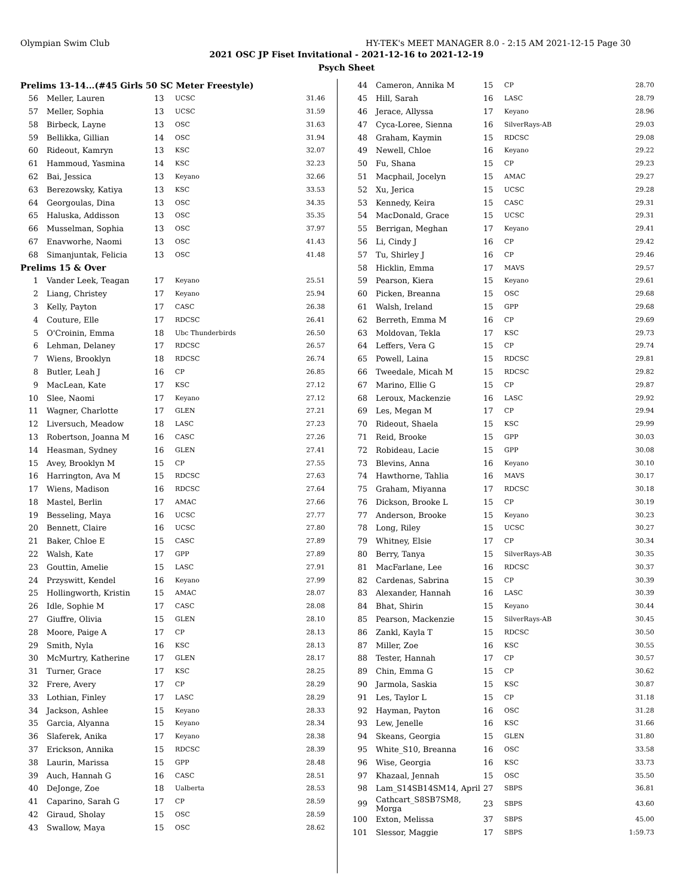Olympian Swim Club HY-TEK's MEET MANAGER 8.0 - 2:15 AM 2021-12-15 Page 30
2021 OSC JP Fiset Invitational - 2021-12-16 to 2021-12-19
Psych Sheet
| Prelims 13-14...(#45 Girls 50 SC Meter Freestyle) | | | | |
| 56 | Meller, Lauren | 13 | UCSC | 31.46 |
| 57 | Meller, Sophia | 13 | UCSC | 31.59 |
| 58 | Birbeck, Layne | 13 | OSC | 31.63 |
| 59 | Bellikka, Gillian | 14 | OSC | 31.94 |
| 60 | Rideout, Kamryn | 13 | KSC | 32.07 |
| 61 | Hammoud, Yasmina | 14 | KSC | 32.23 |
| 62 | Bai, Jessica | 13 | Keyano | 32.66 |
| 63 | Berezowsky, Katiya | 13 | KSC | 33.53 |
| 64 | Georgoulas, Dina | 13 | OSC | 34.35 |
| 65 | Haluska, Addisson | 13 | OSC | 35.35 |
| 66 | Musselman, Sophia | 13 | OSC | 37.97 |
| 67 | Enavworhe, Naomi | 13 | OSC | 41.43 |
| 68 | Simanjuntak, Felicia | 13 | OSC | 41.48 |
| Prelims 15 & Over | | | | |
| 1 | Vander Leek, Teagan | 17 | Keyano | 25.51 |
| 2 | Liang, Christey | 17 | Keyano | 25.94 |
| 3 | Kelly, Payton | 17 | CASC | 26.38 |
| 4 | Couture, Elle | 17 | RDCSC | 26.41 |
| 5 | O'Croinin, Emma | 18 | Ubc Thunderbirds | 26.50 |
| 6 | Lehman, Delaney | 17 | RDCSC | 26.57 |
| 7 | Wiens, Brooklyn | 18 | RDCSC | 26.74 |
| 8 | Butler, Leah J | 16 | CP | 26.85 |
| 9 | MacLean, Kate | 17 | KSC | 27.12 |
| 10 | Slee, Naomi | 17 | Keyano | 27.12 |
| 11 | Wagner, Charlotte | 17 | GLEN | 27.21 |
| 12 | Liversuch, Meadow | 18 | LASC | 27.23 |
| 13 | Robertson, Joanna M | 16 | CASC | 27.26 |
| 14 | Heasman, Sydney | 16 | GLEN | 27.41 |
| 15 | Avey, Brooklyn M | 15 | CP | 27.55 |
| 16 | Harrington, Ava M | 15 | RDCSC | 27.63 |
| 17 | Wiens, Madison | 16 | RDCSC | 27.64 |
| 18 | Mastel, Berlin | 17 | AMAC | 27.66 |
| 19 | Besseling, Maya | 16 | UCSC | 27.77 |
| 20 | Bennett, Claire | 16 | UCSC | 27.80 |
| 21 | Baker, Chloe E | 15 | CASC | 27.89 |
| 22 | Walsh, Kate | 17 | GPP | 27.89 |
| 23 | Gouttin, Amelie | 15 | LASC | 27.91 |
| 24 | Przyswitt, Kendel | 16 | Keyano | 27.99 |
| 25 | Hollingworth, Kristin | 15 | AMAC | 28.07 |
| 26 | Idle, Sophie M | 17 | CASC | 28.08 |
| 27 | Giuffre, Olivia | 15 | GLEN | 28.10 |
| 28 | Moore, Paige A | 17 | CP | 28.13 |
| 29 | Smith, Nyla | 16 | KSC | 28.13 |
| 30 | McMurtry, Katherine | 17 | GLEN | 28.17 |
| 31 | Turner, Grace | 17 | KSC | 28.25 |
| 32 | Frere, Avery | 17 | CP | 28.29 |
| 33 | Lothian, Finley | 17 | LASC | 28.29 |
| 34 | Jackson, Ashlee | 15 | Keyano | 28.33 |
| 35 | Garcia, Alyanna | 15 | Keyano | 28.34 |
| 36 | Slaferek, Anika | 17 | Keyano | 28.38 |
| 37 | Erickson, Annika | 15 | RDCSC | 28.39 |
| 38 | Laurin, Marissa | 15 | GPP | 28.48 |
| 39 | Auch, Hannah G | 16 | CASC | 28.51 |
| 40 | DeJonge, Zoe | 18 | Ualberta | 28.53 |
| 41 | Caparino, Sarah G | 17 | CP | 28.59 |
| 42 | Giraud, Sholay | 15 | OSC | 28.59 |
| 43 | Swallow, Maya | 15 | OSC | 28.62 |
| 44 | Cameron, Annika M | 15 | CP | 28.70 |
| 45 | Hill, Sarah | 16 | LASC | 28.79 |
| 46 | Jerace, Allyssa | 17 | Keyano | 28.96 |
| 47 | Cyca-Loree, Sienna | 16 | SilverRays-AB | 29.03 |
| 48 | Graham, Kaymin | 15 | RDCSC | 29.08 |
| 49 | Newell, Chloe | 16 | Keyano | 29.22 |
| 50 | Fu, Shana | 15 | CP | 29.23 |
| 51 | Macphail, Jocelyn | 15 | AMAC | 29.27 |
| 52 | Xu, Jerica | 15 | UCSC | 29.28 |
| 53 | Kennedy, Keira | 15 | CASC | 29.31 |
| 54 | MacDonald, Grace | 15 | UCSC | 29.31 |
| 55 | Berrigan, Meghan | 17 | Keyano | 29.41 |
| 56 | Li, Cindy J | 16 | CP | 29.42 |
| 57 | Tu, Shirley J | 16 | CP | 29.46 |
| 58 | Hicklin, Emma | 17 | MAVS | 29.57 |
| 59 | Pearson, Kiera | 15 | Keyano | 29.61 |
| 60 | Picken, Breanna | 15 | OSC | 29.68 |
| 61 | Walsh, Ireland | 15 | GPP | 29.68 |
| 62 | Berreth, Emma M | 16 | CP | 29.69 |
| 63 | Moldovan, Tekla | 17 | KSC | 29.73 |
| 64 | Leffers, Vera G | 15 | CP | 29.74 |
| 65 | Powell, Laina | 15 | RDCSC | 29.81 |
| 66 | Tweedale, Micah M | 15 | RDCSC | 29.82 |
| 67 | Marino, Ellie G | 15 | CP | 29.87 |
| 68 | Leroux, Mackenzie | 16 | LASC | 29.92 |
| 69 | Les, Megan M | 17 | CP | 29.94 |
| 70 | Rideout, Shaela | 15 | KSC | 29.99 |
| 71 | Reid, Brooke | 15 | GPP | 30.03 |
| 72 | Robideau, Lacie | 15 | GPP | 30.08 |
| 73 | Blevins, Anna | 16 | Keyano | 30.10 |
| 74 | Hawthorne, Tahlia | 16 | MAVS | 30.17 |
| 75 | Graham, Miyanna | 17 | RDCSC | 30.18 |
| 76 | Dickson, Brooke L | 15 | CP | 30.19 |
| 77 | Anderson, Brooke | 15 | Keyano | 30.23 |
| 78 | Long, Riley | 15 | UCSC | 30.27 |
| 79 | Whitney, Elsie | 17 | CP | 30.34 |
| 80 | Berry, Tanya | 15 | SilverRays-AB | 30.35 |
| 81 | MacFarlane, Lee | 16 | RDCSC | 30.37 |
| 82 | Cardenas, Sabrina | 15 | CP | 30.39 |
| 83 | Alexander, Hannah | 16 | LASC | 30.39 |
| 84 | Bhat, Shirin | 15 | Keyano | 30.44 |
| 85 | Pearson, Mackenzie | 15 | SilverRays-AB | 30.45 |
| 86 | Zankl, Kayla T | 15 | RDCSC | 30.50 |
| 87 | Miller, Zoe | 16 | KSC | 30.55 |
| 88 | Tester, Hannah | 17 | CP | 30.57 |
| 89 | Chin, Emma G | 15 | CP | 30.62 |
| 90 | Jarmola, Saskia | 15 | KSC | 30.87 |
| 91 | Les, Taylor L | 15 | CP | 31.18 |
| 92 | Hayman, Payton | 16 | OSC | 31.28 |
| 93 | Lew, Jenelle | 16 | KSC | 31.66 |
| 94 | Skeans, Georgia | 15 | GLEN | 31.80 |
| 95 | White_S10, Breanna | 16 | OSC | 33.58 |
| 96 | Wise, Georgia | 16 | KSC | 33.73 |
| 97 | Khazaal, Jennah | 15 | OSC | 35.50 |
| 98 | Lam_S14SB14SM14, April | 27 | SBPS | 36.81 |
| 99 | Cathcart_S8SB7SM8, Morga | 23 | SBPS | 43.60 |
| 100 | Exton, Melissa | 37 | SBPS | 45.00 |
| 101 | Slessor, Maggie | 17 | SBPS | 1:59.73 |